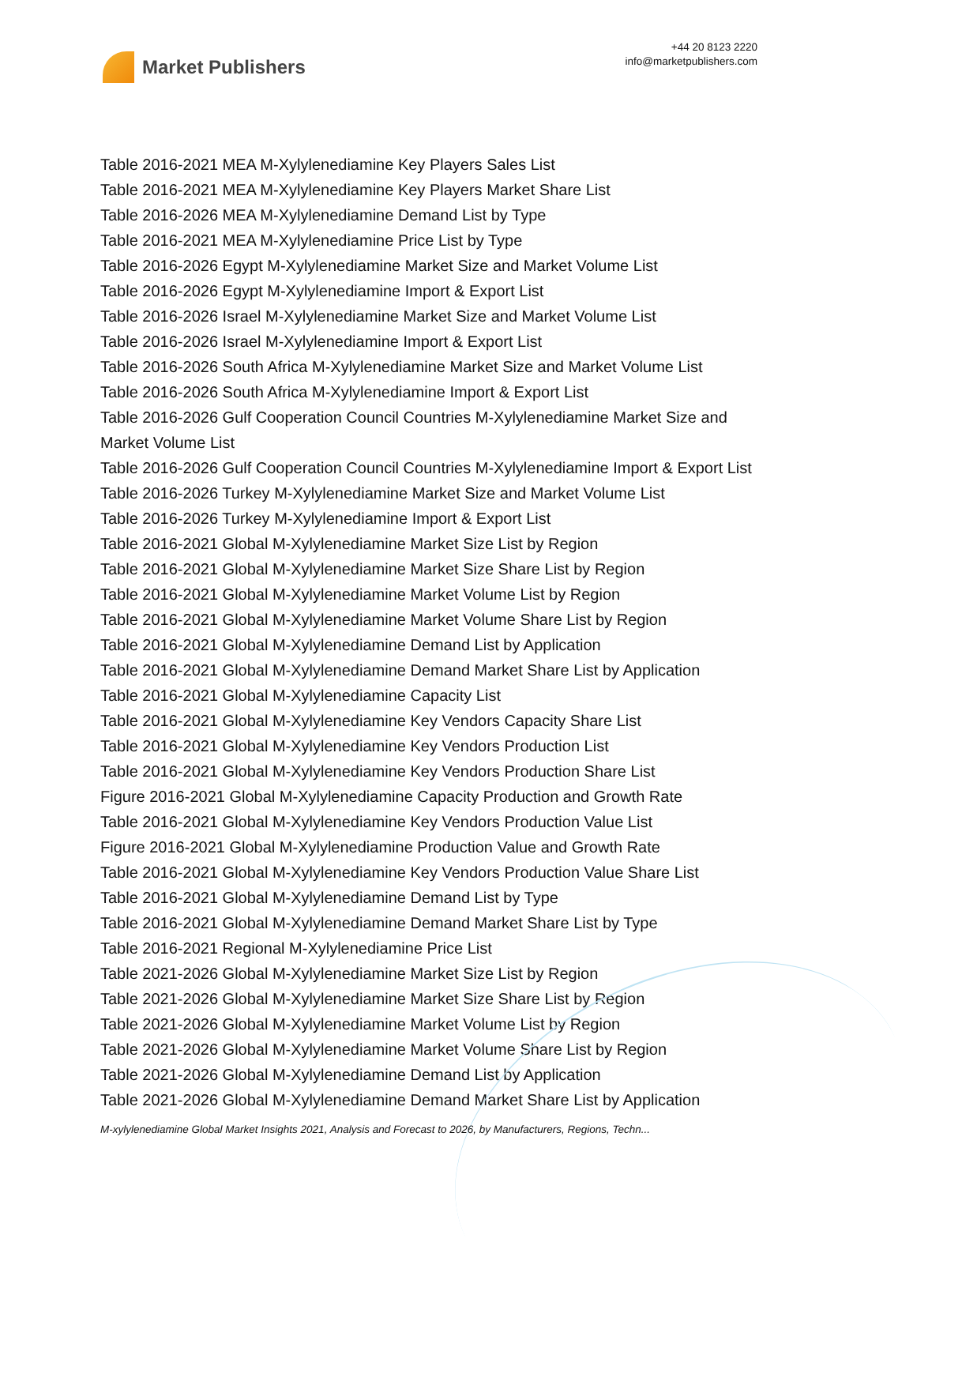Market Publishers
+44 20 8123 2220
info@marketpublishers.com
Table 2016-2021 MEA M-Xylylenediamine Key Players Sales List
Table 2016-2021 MEA M-Xylylenediamine Key Players Market Share List
Table 2016-2026 MEA M-Xylylenediamine Demand List by Type
Table 2016-2021 MEA M-Xylylenediamine Price List by Type
Table 2016-2026 Egypt M-Xylylenediamine Market Size and Market Volume List
Table 2016-2026 Egypt M-Xylylenediamine Import & Export List
Table 2016-2026 Israel M-Xylylenediamine Market Size and Market Volume List
Table 2016-2026 Israel M-Xylylenediamine Import & Export List
Table 2016-2026 South Africa M-Xylylenediamine Market Size and Market Volume List
Table 2016-2026 South Africa M-Xylylenediamine Import & Export List
Table 2016-2026 Gulf Cooperation Council Countries M-Xylylenediamine Market Size and Market Volume List
Table 2016-2026 Gulf Cooperation Council Countries M-Xylylenediamine Import & Export List
Table 2016-2026 Turkey M-Xylylenediamine Market Size and Market Volume List
Table 2016-2026 Turkey M-Xylylenediamine Import & Export List
Table 2016-2021 Global M-Xylylenediamine Market Size List by Region
Table 2016-2021 Global M-Xylylenediamine Market Size Share List by Region
Table 2016-2021 Global M-Xylylenediamine Market Volume List by Region
Table 2016-2021 Global M-Xylylenediamine Market Volume Share List by Region
Table 2016-2021 Global M-Xylylenediamine Demand List by Application
Table 2016-2021 Global M-Xylylenediamine Demand Market Share List by Application
Table 2016-2021 Global M-Xylylenediamine Capacity List
Table 2016-2021 Global M-Xylylenediamine Key Vendors Capacity Share List
Table 2016-2021 Global M-Xylylenediamine Key Vendors Production List
Table 2016-2021 Global M-Xylylenediamine Key Vendors Production Share List
Figure 2016-2021 Global M-Xylylenediamine Capacity Production and Growth Rate
Table 2016-2021 Global M-Xylylenediamine Key Vendors Production Value List
Figure 2016-2021 Global M-Xylylenediamine Production Value and Growth Rate
Table 2016-2021 Global M-Xylylenediamine Key Vendors Production Value Share List
Table 2016-2021 Global M-Xylylenediamine Demand List by Type
Table 2016-2021 Global M-Xylylenediamine Demand Market Share List by Type
Table 2016-2021 Regional M-Xylylenediamine Price List
Table 2021-2026 Global M-Xylylenediamine Market Size List by Region
Table 2021-2026 Global M-Xylylenediamine Market Size Share List by Region
Table 2021-2026 Global M-Xylylenediamine Market Volume List by Region
Table 2021-2026 Global M-Xylylenediamine Market Volume Share List by Region
Table 2021-2026 Global M-Xylylenediamine Demand List by Application
Table 2021-2026 Global M-Xylylenediamine Demand Market Share List by Application
M-xylylenediamine Global Market Insights 2021, Analysis and Forecast to 2026, by Manufacturers, Regions, Techn...